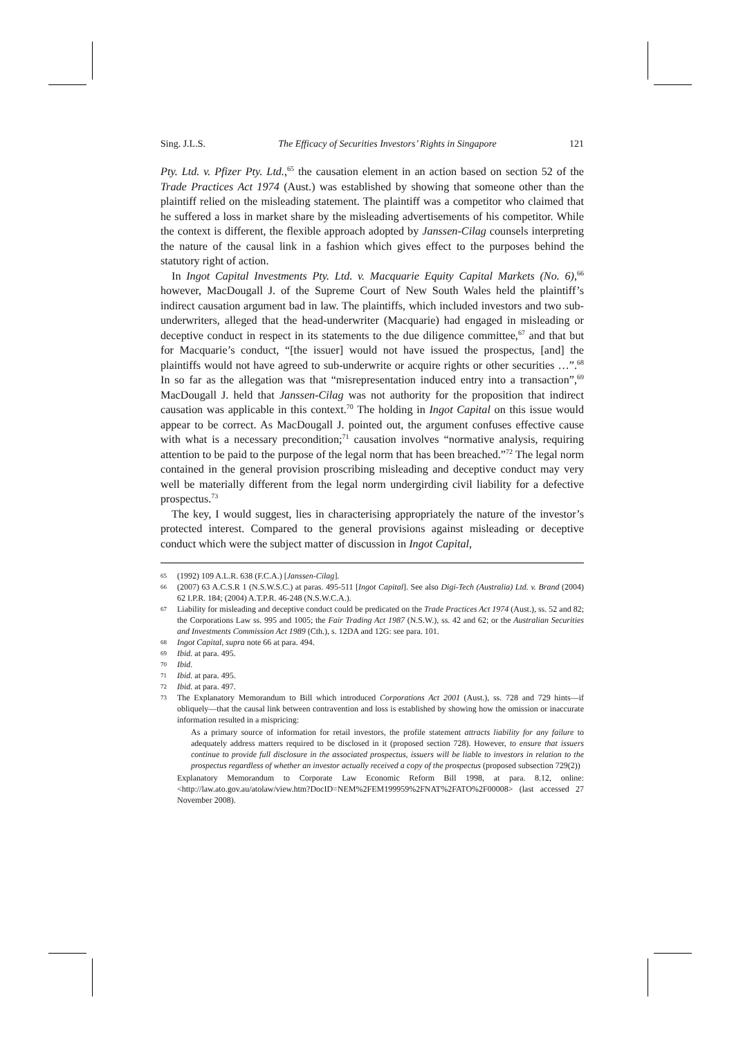Sing. J.L.S. The Efficacy of Securities Investors’ Rights in Singapore 121
Pty. Ltd. v. Pfizer Pty. Ltd.,<sup>65</sup> the causation element in an action based on section 52 of the Trade Practices Act 1974 (Aust.) was established by showing that someone other than the plaintiff relied on the misleading statement. The plaintiff was a competitor who claimed that he suffered a loss in market share by the misleading advertisements of his competitor. While the context is different, the flexible approach adopted by Janssen-Cilag counsels interpreting the nature of the causal link in a fashion which gives effect to the purposes behind the statutory right of action.
In Ingot Capital Investments Pty. Ltd. v. Macquarie Equity Capital Markets (No. 6),<sup>66</sup> however, MacDougall J. of the Supreme Court of New South Wales held the plaintiff’s indirect causation argument bad in law. The plaintiffs, which included investors and two sub-underwriters, alleged that the head-underwriter (Macquarie) had engaged in misleading or deceptive conduct in respect in its statements to the due diligence committee,<sup>67</sup> and that but for Macquarie’s conduct, “[the issuer] would not have issued the prospectus, [and] the plaintiffs would not have agreed to sub-underwrite or acquire rights or other securities …”.<sup>68</sup> In so far as the allegation was that “misrepresentation induced entry into a transaction”,<sup>69</sup> MacDougall J. held that Janssen-Cilag was not authority for the proposition that indirect causation was applicable in this context.<sup>70</sup> The holding in Ingot Capital on this issue would appear to be correct. As MacDougall J. pointed out, the argument confuses effective cause with what is a necessary precondition;<sup>71</sup> causation involves “normative analysis, requiring attention to be paid to the purpose of the legal norm that has been breached.”<sup>72</sup> The legal norm contained in the general provision proscribing misleading and deceptive conduct may very well be materially different from the legal norm undergirding civil liability for a defective prospectus.<sup>73</sup>
The key, I would suggest, lies in characterising appropriately the nature of the investor’s protected interest. Compared to the general provisions against misleading or deceptive conduct which were the subject matter of discussion in Ingot Capital,
65 (1992) 109 A.L.R. 638 (F.C.A.) [Janssen-Cilag].
66 (2007) 63 A.C.S.R 1 (N.S.W.S.C.) at paras. 495-511 [Ingot Capital]. See also Digi-Tech (Australia) Ltd. v. Brand (2004) 62 I.P.R. 184; (2004) A.T.P.R. 46-248 (N.S.W.C.A.).
67 Liability for misleading and deceptive conduct could be predicated on the Trade Practices Act 1974 (Aust.), ss. 52 and 82; the Corporations Law ss. 995 and 1005; the Fair Trading Act 1987 (N.S.W.), ss. 42 and 62; or the Australian Securities and Investments Commission Act 1989 (Cth.), s. 12DA and 12G: see para. 101.
68 Ingot Capital, supra note 66 at para. 494.
69 Ibid. at para. 495.
70 Ibid.
71 Ibid. at para. 495.
72 Ibid. at para. 497.
73 The Explanatory Memorandum to Bill which introduced Corporations Act 2001 (Aust.), ss. 728 and 729 hints—if obliquely—that the causal link between contravention and loss is established by showing how the omission or inaccurate information resulted in a mispricing:
As a primary source of information for retail investors, the profile statement attracts liability for any failure to adequately address matters required to be disclosed in it (proposed section 728). However, to ensure that issuers continue to provide full disclosure in the associated prospectus, issuers will be liable to investors in relation to the prospectus regardless of whether an investor actually received a copy of the prospectus (proposed subsection 729(2))
Explanatory Memorandum to Corporate Law Economic Reform Bill 1998, at para. 8.12, online: <http://law.ato.gov.au/atolaw/view.htm?DocID=NEM%2FEM199959%2FNAT%2FATO%2F00008> (last accessed 27 November 2008).